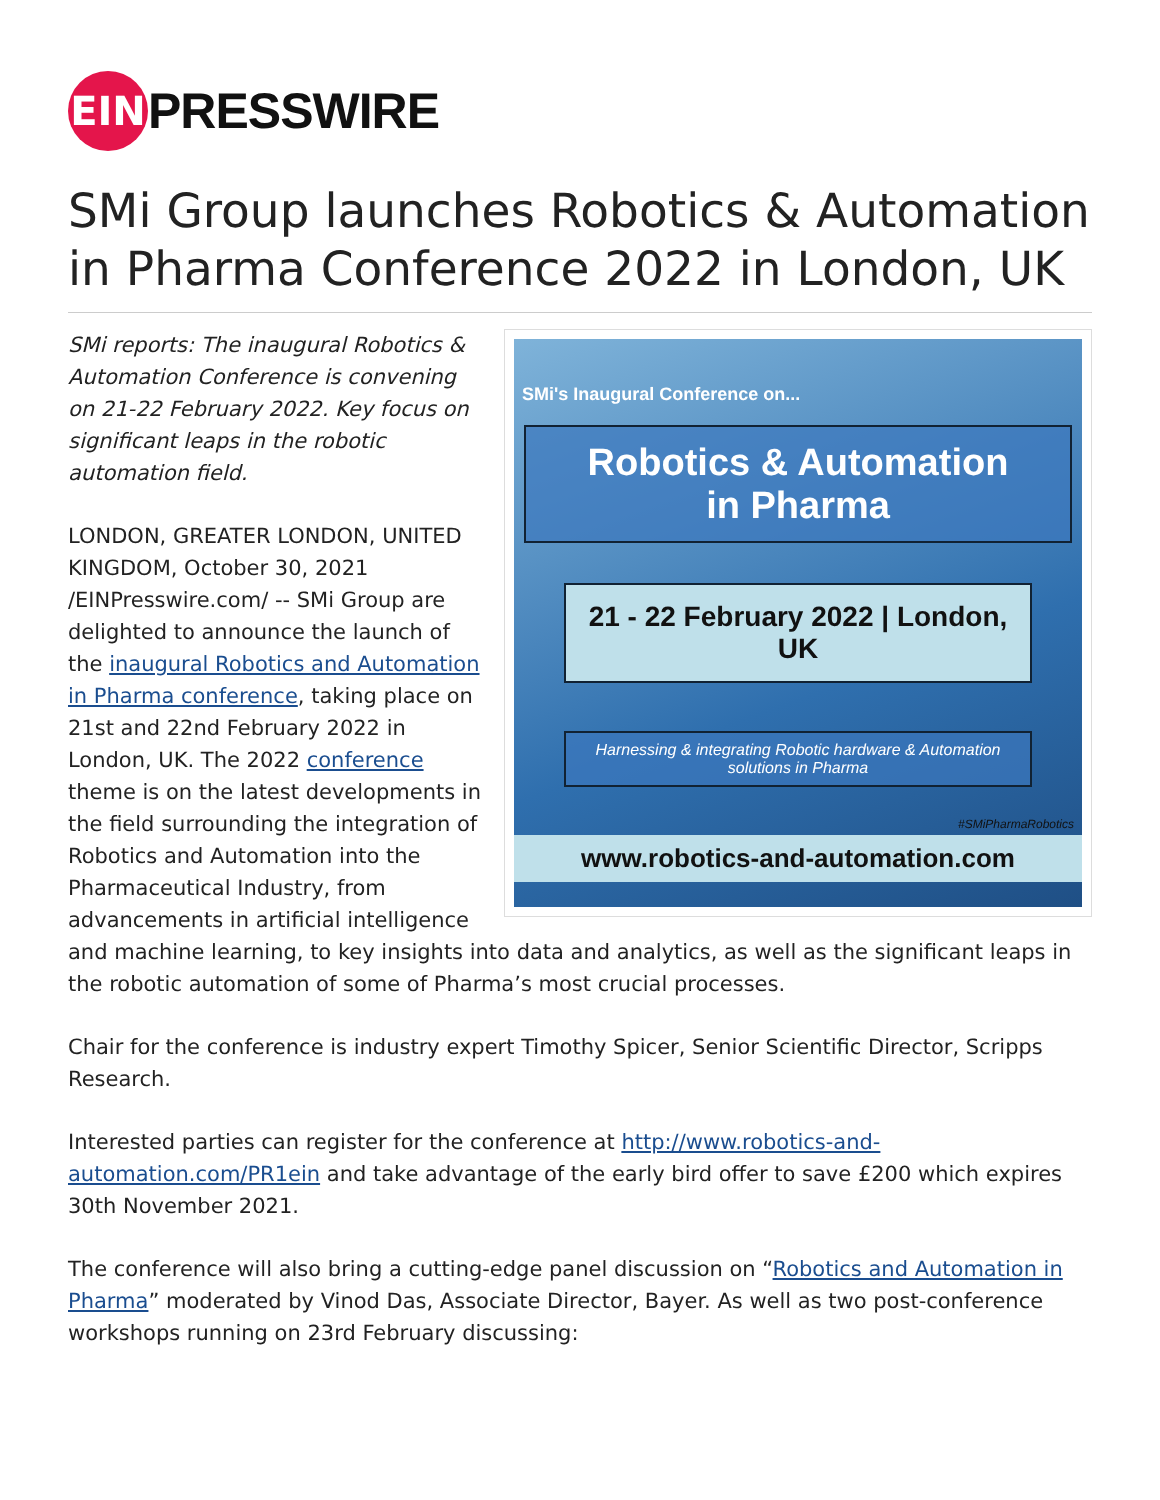EIN
PRESSWIRE
SMi Group launches Robotics & Automation in Pharma Conference 2022 in London, UK
SMi's Inaugural Conference on...
Robotics & Automation
in Pharma
21 - 22 February 2022 | London, UK
Harnessing & integrating Robotic hardware & Automation solutions in Pharma
#SMiPharmaRobotics
www.robotics-and-automation.com
SMi reports: The inaugural Robotics & Automation Conference is convening on 21-22 February 2022. Key focus on significant leaps in the robotic automation field.
LONDON, GREATER LONDON, UNITED KINGDOM, October 30, 2021 /EINPresswire.com/ -- SMi Group are delighted to announce the launch of the inaugural Robotics and Automation in Pharma conference, taking place on 21st and 22nd February 2022 in London, UK. The 2022 conference theme is on the latest developments in the field surrounding the integration of Robotics and Automation into the Pharmaceutical Industry, from advancements in artificial intelligence and machine learning, to key insights into data and analytics, as well as the significant leaps in the robotic automation of some of Pharma’s most crucial processes.
Chair for the conference is industry expert Timothy Spicer, Senior Scientific Director, Scripps Research.
Interested parties can register for the conference at http://www.robotics-and-automation.com/PR1ein and take advantage of the early bird offer to save £200 which expires 30th November 2021.
The conference will also bring a cutting-edge panel discussion on “Robotics and Automation in Pharma” moderated by Vinod Das, Associate Director, Bayer. As well as two post-conference workshops running on 23rd February discussing: